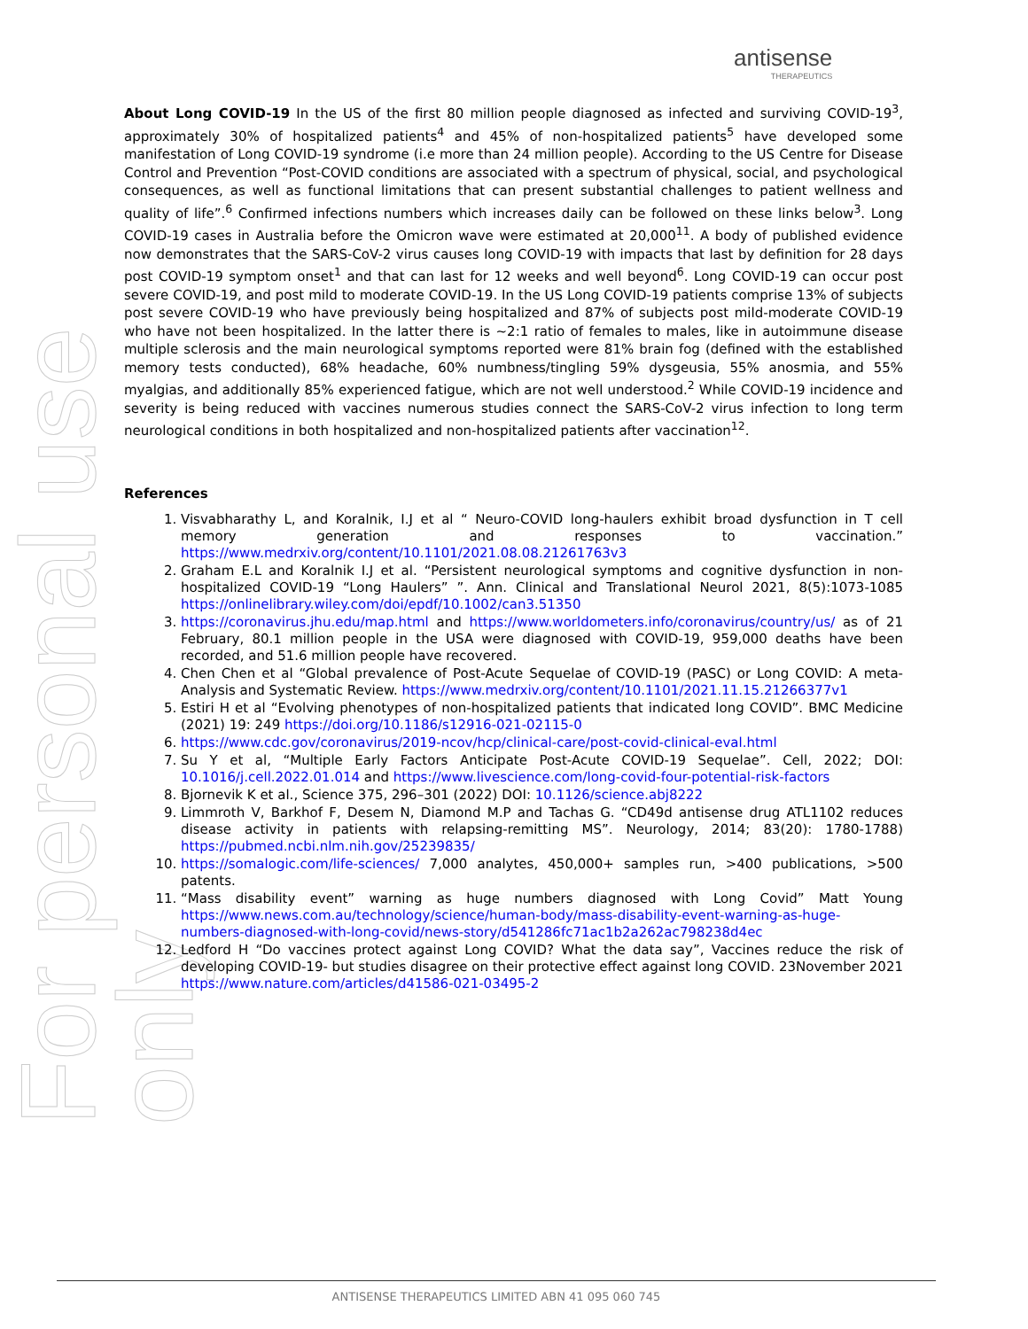antisense
THERAPEUTICS
For personal use only
About Long COVID-19 In the US of the first 80 million people diagnosed as infected and surviving COVID-19<sup>3</sup>, approximately 30% of hospitalized patients<sup>4</sup> and 45% of non-hospitalized patients<sup>5</sup> have developed some manifestation of Long COVID-19 syndrome (i.e more than 24 million people). According to the US Centre for Disease Control and Prevention “Post-COVID conditions are associated with a spectrum of physical, social, and psychological consequences, as well as functional limitations that can present substantial challenges to patient wellness and quality of life”.<sup>6</sup> Confirmed infections numbers which increases daily can be followed on these links below<sup>3</sup>. Long COVID-19 cases in Australia before the Omicron wave were estimated at 20,000<sup>11</sup>. A body of published evidence now demonstrates that the SARS-CoV-2 virus causes long COVID-19 with impacts that last by definition for 28 days post COVID-19 symptom onset<sup>1</sup> and that can last for 12 weeks and well beyond<sup>6</sup>. Long COVID-19 can occur post severe COVID-19, and post mild to moderate COVID-19. In the US Long COVID-19 patients comprise 13% of subjects post severe COVID-19 who have previously being hospitalized and 87% of subjects post mild-moderate COVID-19 who have not been hospitalized. In the latter there is ~2:1 ratio of females to males, like in autoimmune disease multiple sclerosis and the main neurological symptoms reported were 81% brain fog (defined with the established memory tests conducted), 68% headache, 60% numbness/tingling 59% dysgeusia, 55% anosmia, and 55% myalgias, and additionally 85% experienced fatigue, which are not well understood.<sup>2</sup> While COVID-19 incidence and severity is being reduced with vaccines numerous studies connect the SARS-CoV-2 virus infection to long term neurological conditions in both hospitalized and non-hospitalized patients after vaccination<sup>12</sup>.
References
1. Visvabharathy L, and Koralnik, I.J et al “ Neuro-COVID long-haulers exhibit broad dysfunction in T cell memory generation and responses to vaccination.” https://www.medrxiv.org/content/10.1101/2021.08.08.21261763v3
2. Graham E.L and Koralnik I.J et al. “Persistent neurological symptoms and cognitive dysfunction in non-hospitalized COVID-19 “Long Haulers” ”. Ann. Clinical and Translational Neurol 2021, 8(5):1073-1085 https://onlinelibrary.wiley.com/doi/epdf/10.1002/can3.51350
3. https://coronavirus.jhu.edu/map.html and https://www.worldometers.info/coronavirus/country/us/ as of 21 February, 80.1 million people in the USA were diagnosed with COVID-19, 959,000 deaths have been recorded, and 51.6 million people have recovered.
4. Chen Chen et al “Global prevalence of Post-Acute Sequelae of COVID-19 (PASC) or Long COVID: A meta-Analysis and Systematic Review. https://www.medrxiv.org/content/10.1101/2021.11.15.21266377v1
5. Estiri H et al “Evolving phenotypes of non-hospitalized patients that indicated long COVID”. BMC Medicine (2021) 19: 249 https://doi.org/10.1186/s12916-021-02115-0
6. https://www.cdc.gov/coronavirus/2019-ncov/hcp/clinical-care/post-covid-clinical-eval.html
7. Su Y et al, “Multiple Early Factors Anticipate Post-Acute COVID-19 Sequelae”. Cell, 2022; DOI: 10.1016/j.cell.2022.01.014 and https://www.livescience.com/long-covid-four-potential-risk-factors
8. Bjornevik K et al., Science 375, 296–301 (2022) DOI: 10.1126/science.abj8222
9. Limmroth V, Barkhof F, Desem N, Diamond M.P and Tachas G. “CD49d antisense drug ATL1102 reduces disease activity in patients with relapsing-remitting MS”. Neurology, 2014; 83(20): 1780-1788) https://pubmed.ncbi.nlm.nih.gov/25239835/
10. https://somalogic.com/life-sciences/ 7,000 analytes, 450,000+ samples run, >400 publications, >500 patents.
11. “Mass disability event” warning as huge numbers diagnosed with Long Covid” Matt Young https://www.news.com.au/technology/science/human-body/mass-disability-event-warning-as-huge-numbers-diagnosed-with-long-covid/news-story/d541286fc71ac1b2a262ac798238d4ec
12. Ledford H “Do vaccines protect against Long COVID? What the data say”, Vaccines reduce the risk of developing COVID-19- but studies disagree on their protective effect against long COVID. 23November 2021 https://www.nature.com/articles/d41586-021-03495-2
ANTISENSE THERAPEUTICS LIMITED ABN 41 095 060 745